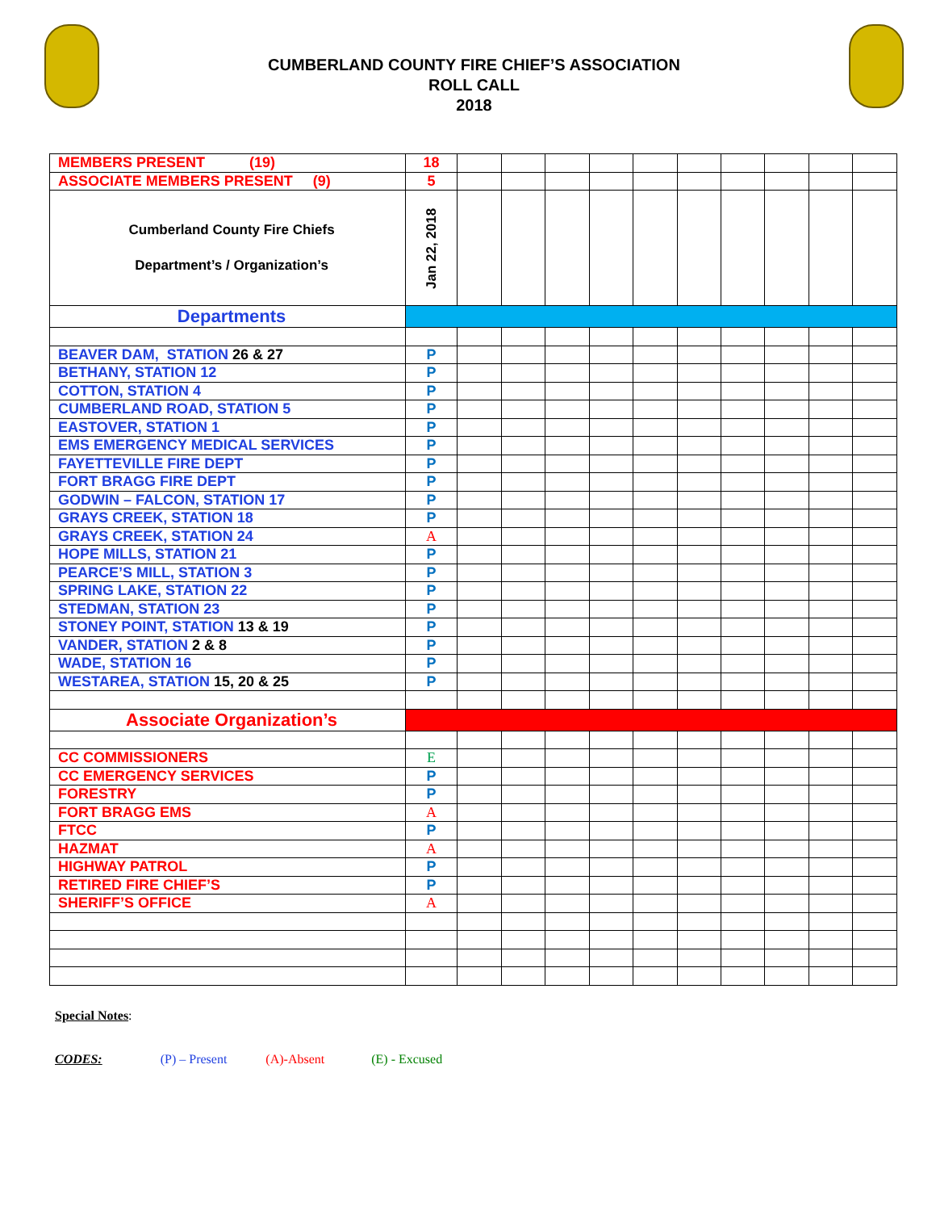CUMBERLAND COUNTY FIRE CHIEF’S ASSOCIATION
ROLL CALL
2018
| MEMBERS PRESENT (19) | 18 | | | | | | | | | | |
| ASSOCIATE MEMBERS PRESENT (9) | 5 | | | | | | | | | | |
| Cumberland County Fire Chiefs Department’s / Organization’s | Jan 22, 2018 | | | | | | | | | | |
| Departments | | | | | | | | | | | |
| BEAVER DAM, STATION 26 & 27 | P | | | | | | | | | | |
| BETHANY, STATION 12 | P | | | | | | | | | | |
| COTTON, STATION 4 | P | | | | | | | | | | |
| CUMBERLAND ROAD, STATION 5 | P | | | | | | | | | | |
| EASTOVER, STATION 1 | P | | | | | | | | | | |
| EMS EMERGENCY MEDICAL SERVICES | P | | | | | | | | | | |
| FAYETTEVILLE FIRE DEPT | P | | | | | | | | | | |
| FORT BRAGG FIRE DEPT | P | | | | | | | | | | |
| GODWIN – FALCON, STATION 17 | P | | | | | | | | | | |
| GRAYS CREEK, STATION 18 | P | | | | | | | | | | |
| GRAYS CREEK, STATION 24 | A | | | | | | | | | | |
| HOPE MILLS, STATION 21 | P | | | | | | | | | | |
| PEARCE’S MILL, STATION 3 | P | | | | | | | | | | |
| SPRING LAKE, STATION 22 | P | | | | | | | | | | |
| STEDMAN, STATION 23 | P | | | | | | | | | | |
| STONEY POINT, STATION 13 & 19 | P | | | | | | | | | | |
| VANDER, STATION 2 & 8 | P | | | | | | | | | | |
| WADE, STATION 16 | P | | | | | | | | | | |
| WESTAREA, STATION 15, 20 & 25 | P | | | | | | | | | | |
| Associate Organization’s | | | | | | | | | | | |
| CC COMMISSIONERS | E | | | | | | | | | | |
| CC EMERGENCY SERVICES | P | | | | | | | | | | |
| FORESTRY | P | | | | | | | | | | |
| FORT BRAGG EMS | A | | | | | | | | | | |
| FTCC | P | | | | | | | | | | |
| HAZMAT | A | | | | | | | | | | |
| HIGHWAY PATROL | P | | | | | | | | | | |
| RETIRED FIRE CHIEF’S | P | | | | | | | | | | |
| SHERIFF’S OFFICE | A | | | | | | | | | | |
Special Notes:
CODES: (P) – Present (A)-Absent (E) - Excused